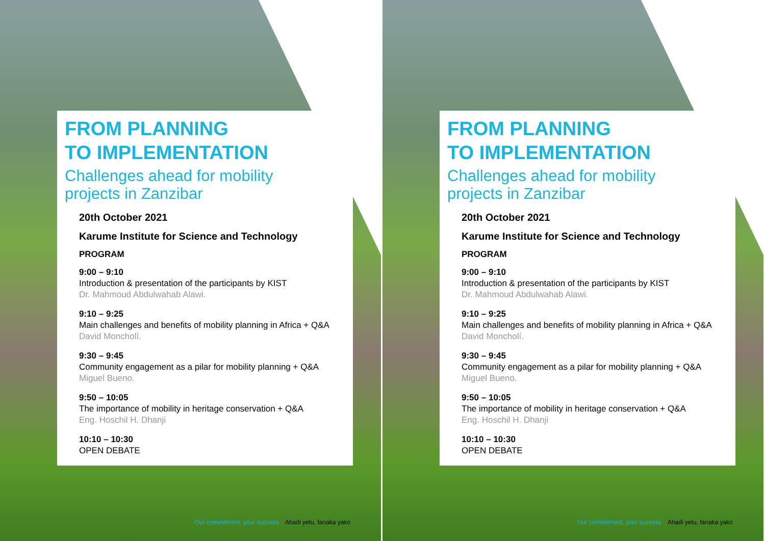FROM PLANNING
TO IMPLEMENTATION
Challenges ahead for mobility
projects in Zanzibar
20th October 2021
Karume Institute for Science and Technology
PROGRAM
9:00 – 9:10
Introduction & presentation of the participants by KIST
Dr. Mahmoud Abdulwahab Alawi.
9:10 – 9:25
Main challenges and benefits of mobility planning in Africa + Q&A
David Moncholí.
9:30 – 9:45
Community engagement as a pilar for mobility planning + Q&A
Miguel Bueno.
9:50 – 10:05
The importance of mobility in heritage conservation + Q&A
Eng. Hoschil H. Dhanji
10:10 – 10:30
OPEN DEBATE
Our commitment, your success Ahadi yetu, fanaka yako
FROM PLANNING
TO IMPLEMENTATION
Challenges ahead for mobility
projects in Zanzibar
20th October 2021
Karume Institute for Science and Technology
PROGRAM
9:00 – 9:10
Introduction & presentation of the participants by KIST
Dr. Mahmoud Abdulwahab Alawi.
9:10 – 9:25
Main challenges and benefits of mobility planning in Africa + Q&A
David Moncholí.
9:30 – 9:45
Community engagement as a pilar for mobility planning + Q&A
Miguel Bueno.
9:50 – 10:05
The importance of mobility in heritage conservation + Q&A
Eng. Hoschil H. Dhanji
10:10 – 10:30
OPEN DEBATE
Our commitment, your success Ahadi yetu, fanaka yako